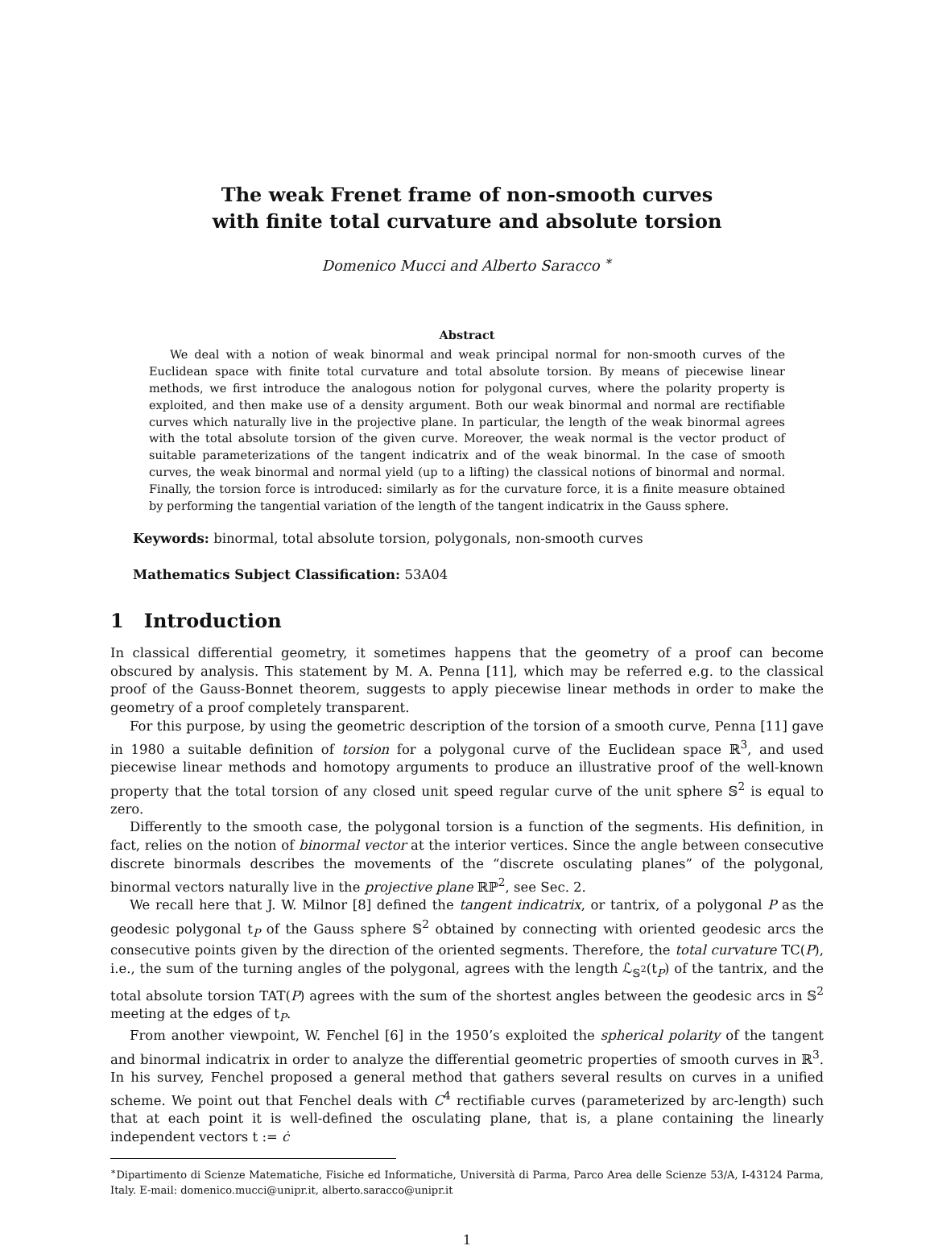The weak Frenet frame of non-smooth curves
with finite total curvature and absolute torsion
Domenico Mucci and Alberto Saracco <sup>∗</sup>
Abstract
We deal with a notion of weak binormal and weak principal normal for non-smooth curves of the Euclidean space with finite total curvature and total absolute torsion. By means of piecewise linear methods, we first introduce the analogous notion for polygonal curves, where the polarity property is exploited, and then make use of a density argument. Both our weak binormal and normal are rectifiable curves which naturally live in the projective plane. In particular, the length of the weak binormal agrees with the total absolute torsion of the given curve. Moreover, the weak normal is the vector product of suitable parameterizations of the tangent indicatrix and of the weak binormal. In the case of smooth curves, the weak binormal and normal yield (up to a lifting) the classical notions of binormal and normal. Finally, the torsion force is introduced: similarly as for the curvature force, it is a finite measure obtained by performing the tangential variation of the length of the tangent indicatrix in the Gauss sphere.
Keywords: binormal, total absolute torsion, polygonals, non-smooth curves
Mathematics Subject Classification: 53A04
1 Introduction
In classical differential geometry, it sometimes happens that the geometry of a proof can become obscured by analysis. This statement by M. A. Penna [11], which may be referred e.g. to the classical proof of the Gauss-Bonnet theorem, suggests to apply piecewise linear methods in order to make the geometry of a proof completely transparent.
For this purpose, by using the geometric description of the torsion of a smooth curve, Penna [11] gave in 1980 a suitable definition of torsion for a polygonal curve of the Euclidean space ℝ<sup>3</sup>, and used piecewise linear methods and homotopy arguments to produce an illustrative proof of the well-known property that the total torsion of any closed unit speed regular curve of the unit sphere 𝕊<sup>2</sup> is equal to zero.
Differently to the smooth case, the polygonal torsion is a function of the segments. His definition, in fact, relies on the notion of binormal vector at the interior vertices. Since the angle between consecutive discrete binormals describes the movements of the “discrete osculating planes” of the polygonal, binormal vectors naturally live in the projective plane ℝℙ<sup>2</sup>, see Sec. 2.
We recall here that J. W. Milnor [8] defined the tangent indicatrix, or tantrix, of a polygonal P as the geodesic polygonal t<sub>P</sub> of the Gauss sphere 𝕊<sup>2</sup> obtained by connecting with oriented geodesic arcs the consecutive points given by the direction of the oriented segments. Therefore, the total curvature TC(P), i.e., the sum of the turning angles of the polygonal, agrees with the length ℒ<sub>𝕊<sup>2</sup></sub>(t<sub>P</sub>) of the tantrix, and the total absolute torsion TAT(P) agrees with the sum of the shortest angles between the geodesic arcs in 𝕊<sup>2</sup> meeting at the edges of t<sub>P</sub>.
From another viewpoint, W. Fenchel [6] in the 1950’s exploited the spherical polarity of the tangent and binormal indicatrix in order to analyze the differential geometric properties of smooth curves in ℝ<sup>3</sup>. In his survey, Fenchel proposed a general method that gathers several results on curves in a unified scheme. We point out that Fenchel deals with C<sup>4</sup> rectifiable curves (parameterized by arc-length) such that at each point it is well-defined the osculating plane, that is, a plane containing the linearly independent vectors t := ċ
<sup>∗</sup>Dipartimento di Scienze Matematiche, Fisiche ed Informatiche, Università di Parma, Parco Area delle Scienze 53/A, I-43124 Parma, Italy. E-mail: domenico.mucci@unipr.it, alberto.saracco@unipr.it
1